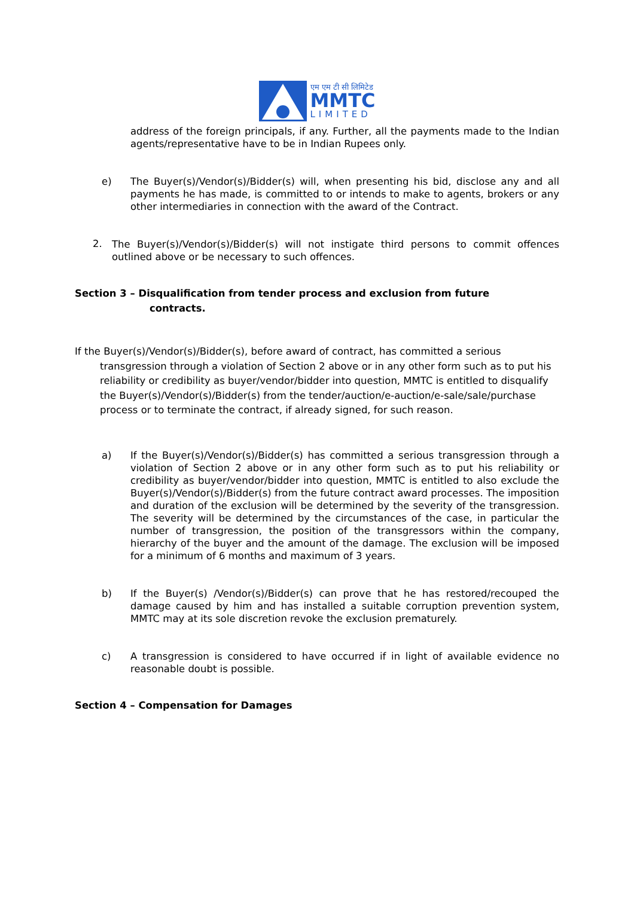एम एम टी सी लिमिटेड
MMTC
LIMITED
address of the foreign principals, if any. Further, all the payments made to the Indian agents/representative have to be in Indian Rupees only.
e)
The Buyer(s)/Vendor(s)/Bidder(s) will, when presenting his bid, disclose any and all payments he has made, is committed to or intends to make to agents, brokers or any other intermediaries in connection with the award of the Contract.
2.
The Buyer(s)/Vendor(s)/Bidder(s) will not instigate third persons to commit offences outlined above or be necessary to such offences.
Section 3 – Disqualification from tender process and exclusion from future
contracts.
If the Buyer(s)/Vendor(s)/Bidder(s), before award of contract, has committed a serious transgression through a violation of Section 2 above or in any other form such as to put his reliability or credibility as buyer/vendor/bidder into question, MMTC is entitled to disqualify the Buyer(s)/Vendor(s)/Bidder(s) from the tender/auction/e-auction/e-sale/sale/purchase process or to terminate the contract, if already signed, for such reason.
a)
If the Buyer(s)/Vendor(s)/Bidder(s) has committed a serious transgression through a violation of Section 2 above or in any other form such as to put his reliability or credibility as buyer/vendor/bidder into question, MMTC is entitled to also exclude the Buyer(s)/Vendor(s)/Bidder(s) from the future contract award processes. The imposition and duration of the exclusion will be determined by the severity of the transgression. The severity will be determined by the circumstances of the case, in particular the number of transgression, the position of the transgressors within the company, hierarchy of the buyer and the amount of the damage. The exclusion will be imposed for a minimum of 6 months and maximum of 3 years.
b)
If the Buyer(s) /Vendor(s)/Bidder(s) can prove that he has restored/recouped the damage caused by him and has installed a suitable corruption prevention system, MMTC may at its sole discretion revoke the exclusion prematurely.
c)
A transgression is considered to have occurred if in light of available evidence no reasonable doubt is possible.
Section 4 – Compensation for Damages